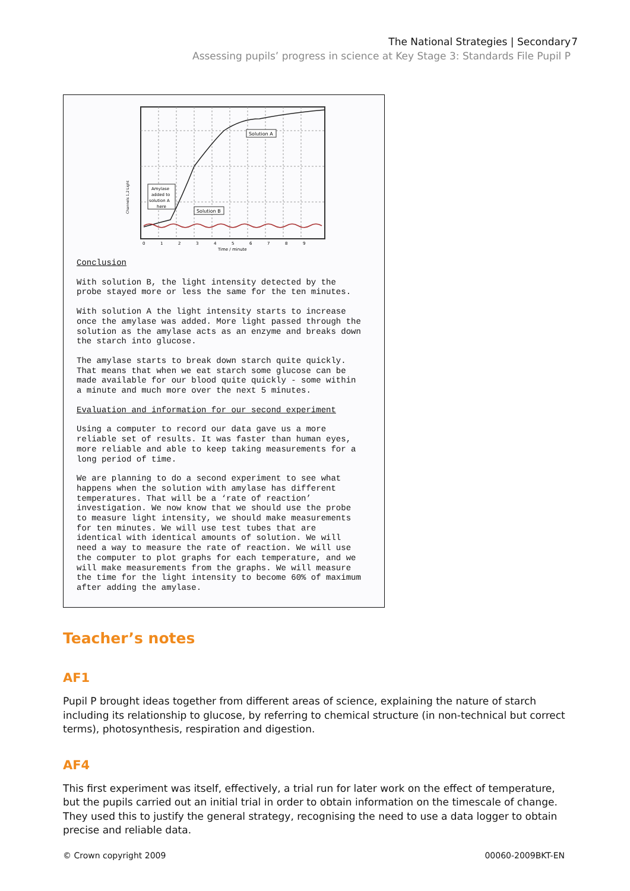The National Strategies | Secondary
Assessing pupils’ progress in science at Key Stage 3: Standards File Pupil P
7
Channels 1,2 Light
Solution A
Solution B
Amylase
added to
solution A
here
0
1
2
3
4
5
6
7
8
9
Time / minute
Conclusion
With solution B, the light intensity detected by the probe stayed more or less the same for the ten minutes.
With solution A the light intensity starts to increase once the amylase was added. More light passed through the solution as the amylase acts as an enzyme and breaks down the starch into glucose.
The amylase starts to break down starch quite quickly. That means that when we eat starch some glucose can be made available for our blood quite quickly - some within a minute and much more over the next 5 minutes.
Evaluation and information for our second experiment
Using a computer to record our data gave us a more reliable set of results. It was faster than human eyes, more reliable and able to keep taking measurements for a long period of time.
We are planning to do a second experiment to see what happens when the solution with amylase has different temperatures. That will be a ‘rate of reaction’ investigation. We now know that we should use the probe to measure light intensity, we should make measurements for ten minutes. We will use test tubes that are identical with identical amounts of solution. We will need a way to measure the rate of reaction. We will use the computer to plot graphs for each temperature, and we will make measurements from the graphs. We will measure the time for the light intensity to become 60% of maximum after adding the amylase.
Teacher’s notes
AF1
Pupil P brought ideas together from different areas of science, explaining the nature of starch including its relationship to glucose, by referring to chemical structure (in non-technical but correct terms), photosynthesis, respiration and digestion.
AF4
This first experiment was itself, effectively, a trial run for later work on the effect of temperature, but the pupils carried out an initial trial in order to obtain information on the timescale of change. They used this to justify the general strategy, recognising the need to use a data logger to obtain precise and reliable data.
© Crown copyright 2009 00060-2009BKT-EN